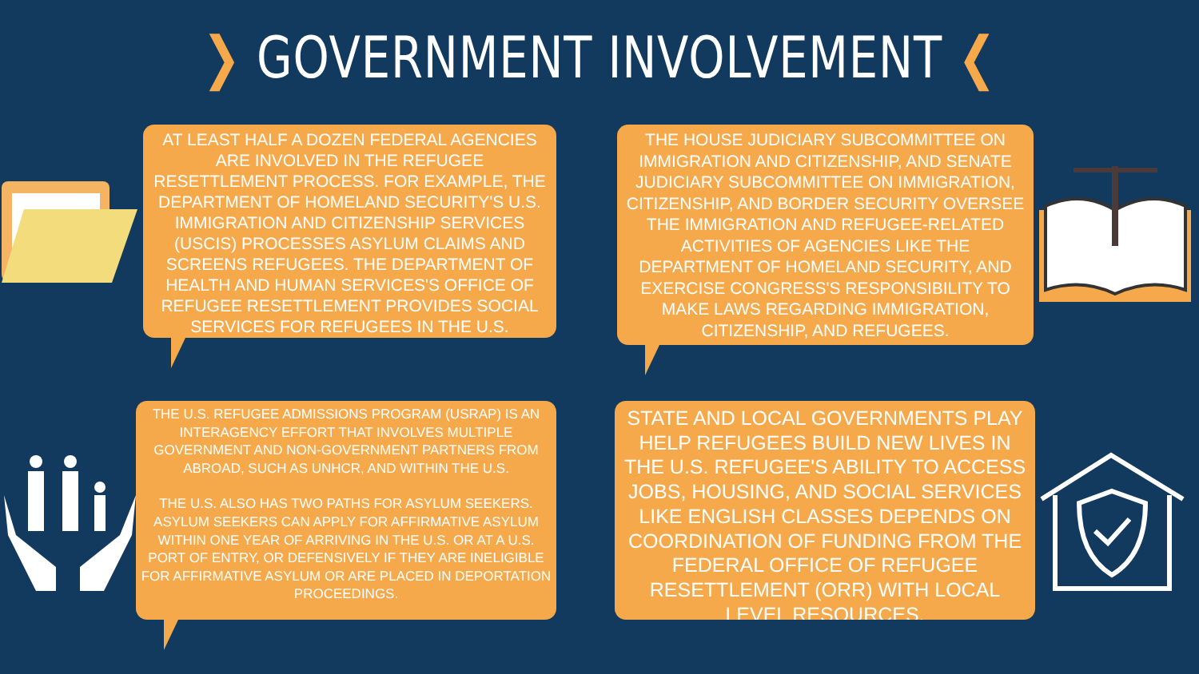❯ GOVERNMENT INVOLVEMENT ❮
AT LEAST HALF A DOZEN FEDERAL AGENCIES ARE INVOLVED IN THE REFUGEE RESETTLEMENT PROCESS. FOR EXAMPLE, THE DEPARTMENT OF HOMELAND SECURITY'S U.S. IMMIGRATION AND CITIZENSHIP SERVICES (USCIS) PROCESSES ASYLUM CLAIMS AND SCREENS REFUGEES. THE DEPARTMENT OF HEALTH AND HUMAN SERVICES'S OFFICE OF REFUGEE RESETTLEMENT PROVIDES SOCIAL SERVICES FOR REFUGEES IN THE U.S.
THE HOUSE JUDICIARY SUBCOMMITTEE ON IMMIGRATION AND CITIZENSHIP, AND SENATE JUDICIARY SUBCOMMITTEE ON IMMIGRATION, CITIZENSHIP, AND BORDER SECURITY OVERSEE THE IMMIGRATION AND REFUGEE-RELATED ACTIVITIES OF AGENCIES LIKE THE DEPARTMENT OF HOMELAND SECURITY, AND EXERCISE CONGRESS'S RESPONSIBILITY TO MAKE LAWS REGARDING IMMIGRATION, CITIZENSHIP, AND REFUGEES.
THE U.S. REFUGEE ADMISSIONS PROGRAM (USRAP) IS AN INTERAGENCY EFFORT THAT INVOLVES MULTIPLE GOVERNMENT AND NON-GOVERNMENT PARTNERS FROM ABROAD, SUCH AS UNHCR, AND WITHIN THE U.S.
THE U.S. ALSO HAS TWO PATHS FOR ASYLUM SEEKERS. ASYLUM SEEKERS CAN APPLY FOR AFFIRMATIVE ASYLUM WITHIN ONE YEAR OF ARRIVING IN THE U.S. OR AT A U.S. PORT OF ENTRY, OR DEFENSIVELY IF THEY ARE INELIGIBLE FOR AFFIRMATIVE ASYLUM OR ARE PLACED IN DEPORTATION PROCEEDINGS.
STATE AND LOCAL GOVERNMENTS PLAY HELP REFUGEES BUILD NEW LIVES IN THE U.S. REFUGEE'S ABILITY TO ACCESS JOBS, HOUSING, AND SOCIAL SERVICES LIKE ENGLISH CLASSES DEPENDS ON COORDINATION OF FUNDING FROM THE FEDERAL OFFICE OF REFUGEE RESETTLEMENT (ORR) WITH LOCAL LEVEL RESOURCES.